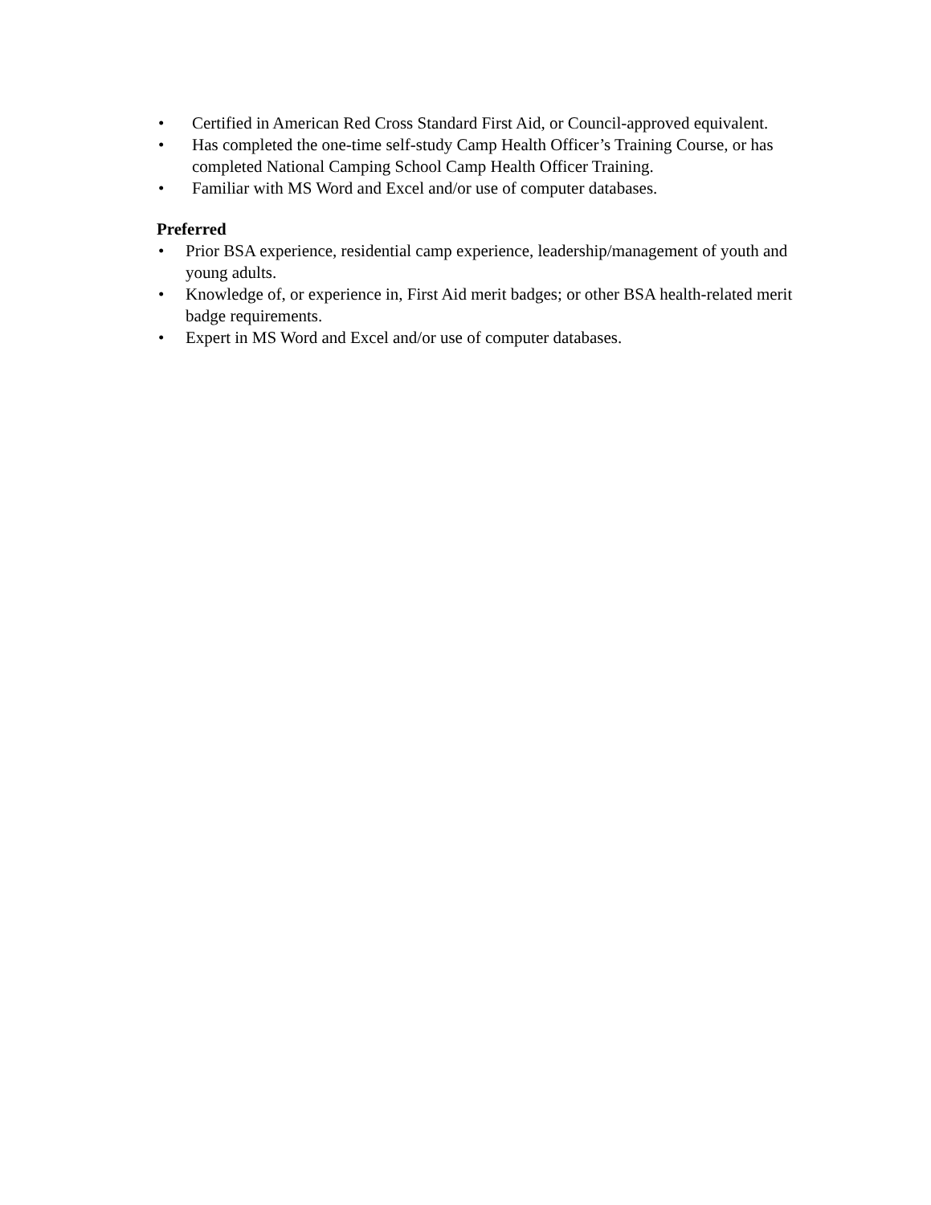• Certified in American Red Cross Standard First Aid, or Council-approved equivalent.
• Has completed the one-time self-study Camp Health Officer’s Training Course, or has completed National Camping School Camp Health Officer Training.
• Familiar with MS Word and Excel and/or use of computer databases.
Preferred
• Prior BSA experience, residential camp experience, leadership/management of youth and young adults.
• Knowledge of, or experience in, First Aid merit badges; or other BSA health-related merit badge requirements.
• Expert in MS Word and Excel and/or use of computer databases.